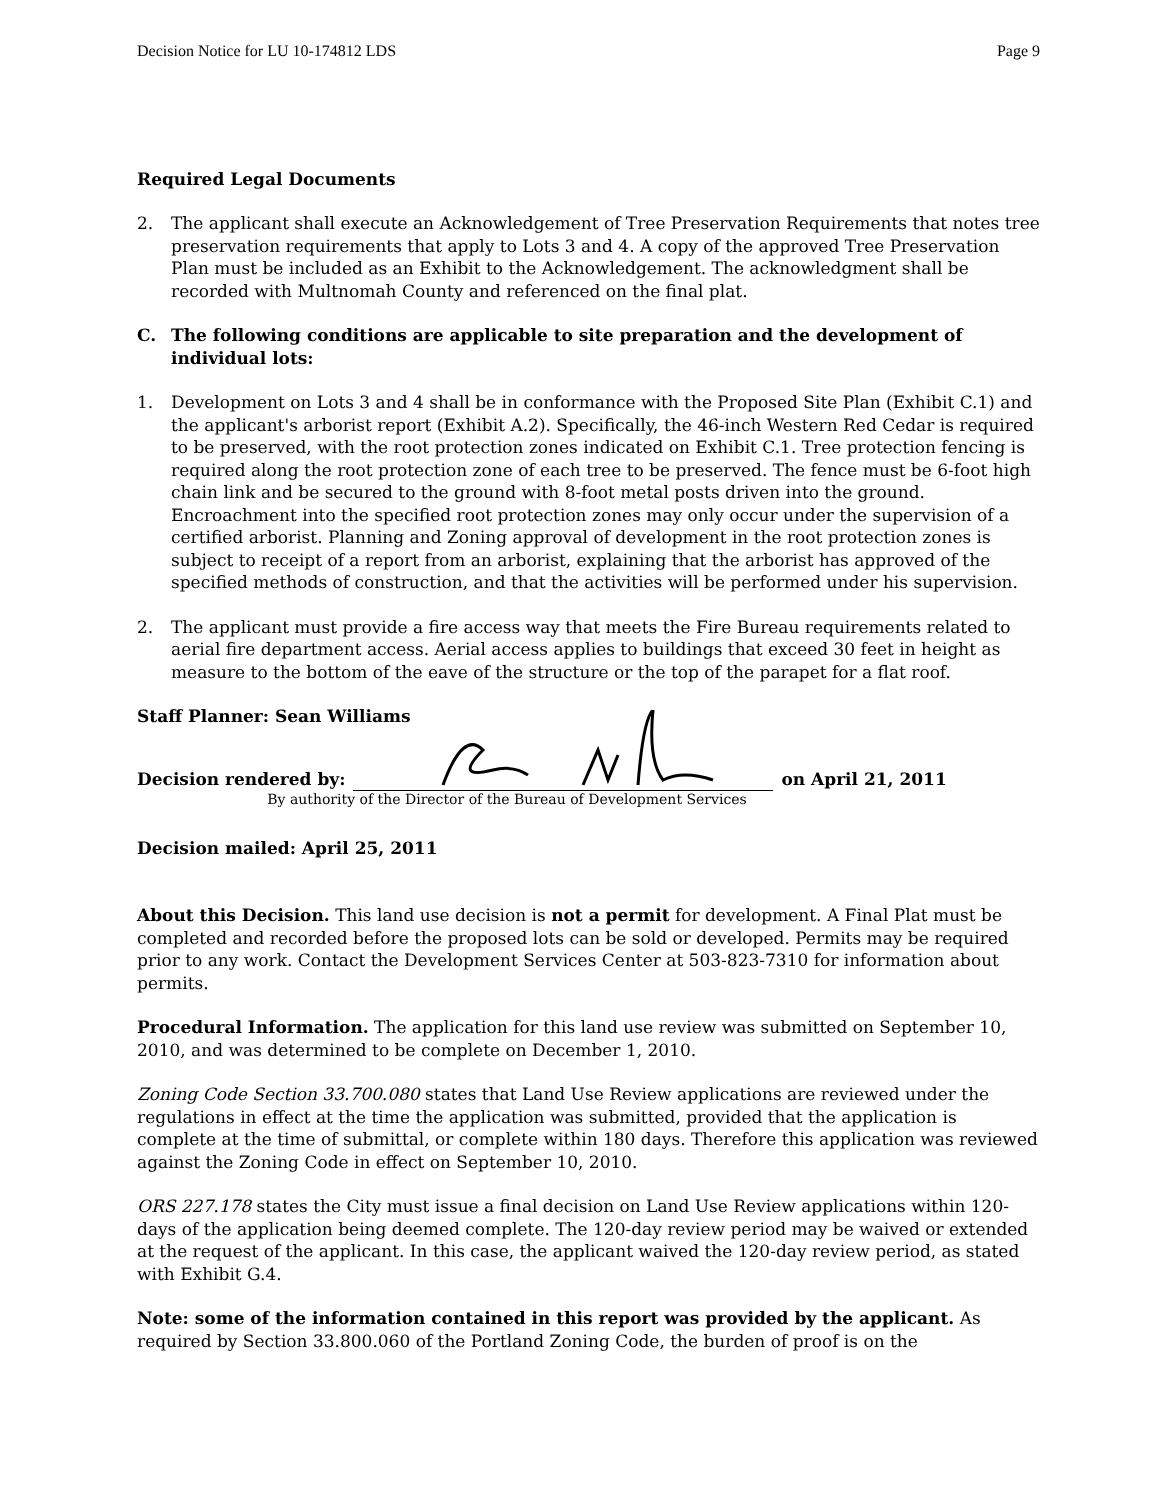Decision Notice for LU 10-174812 LDS Page 9
Required Legal Documents
2. The applicant shall execute an Acknowledgement of Tree Preservation Requirements that notes tree preservation requirements that apply to Lots 3 and 4. A copy of the approved Tree Preservation Plan must be included as an Exhibit to the Acknowledgement. The acknowledgment shall be recorded with Multnomah County and referenced on the final plat.
C. The following conditions are applicable to site preparation and the development of individual lots:
1. Development on Lots 3 and 4 shall be in conformance with the Proposed Site Plan (Exhibit C.1) and the applicant's arborist report (Exhibit A.2). Specifically, the 46-inch Western Red Cedar is required to be preserved, with the root protection zones indicated on Exhibit C.1. Tree protection fencing is required along the root protection zone of each tree to be preserved. The fence must be 6-foot high chain link and be secured to the ground with 8-foot metal posts driven into the ground. Encroachment into the specified root protection zones may only occur under the supervision of a certified arborist. Planning and Zoning approval of development in the root protection zones is subject to receipt of a report from an arborist, explaining that the arborist has approved of the specified methods of construction, and that the activities will be performed under his supervision.
2. The applicant must provide a fire access way that meets the Fire Bureau requirements related to aerial fire department access. Aerial access applies to buildings that exceed 30 feet in height as measure to the bottom of the eave of the structure or the top of the parapet for a flat roof.
Staff Planner: Sean Williams
Decision rendered by:
on April 21, 2011
By authority of the Director of the Bureau of Development Services
Decision mailed: April 25, 2011
About this Decision. This land use decision is not a permit for development. A Final Plat must be completed and recorded before the proposed lots can be sold or developed. Permits may be required prior to any work. Contact the Development Services Center at 503-823-7310 for information about permits.
Procedural Information. The application for this land use review was submitted on September 10, 2010, and was determined to be complete on December 1, 2010.
Zoning Code Section 33.700.080 states that Land Use Review applications are reviewed under the regulations in effect at the time the application was submitted, provided that the application is complete at the time of submittal, or complete within 180 days. Therefore this application was reviewed against the Zoning Code in effect on September 10, 2010.
ORS 227.178 states the City must issue a final decision on Land Use Review applications within 120-days of the application being deemed complete. The 120-day review period may be waived or extended at the request of the applicant. In this case, the applicant waived the 120-day review period, as stated with Exhibit G.4.
Note: some of the information contained in this report was provided by the applicant. As required by Section 33.800.060 of the Portland Zoning Code, the burden of proof is on the